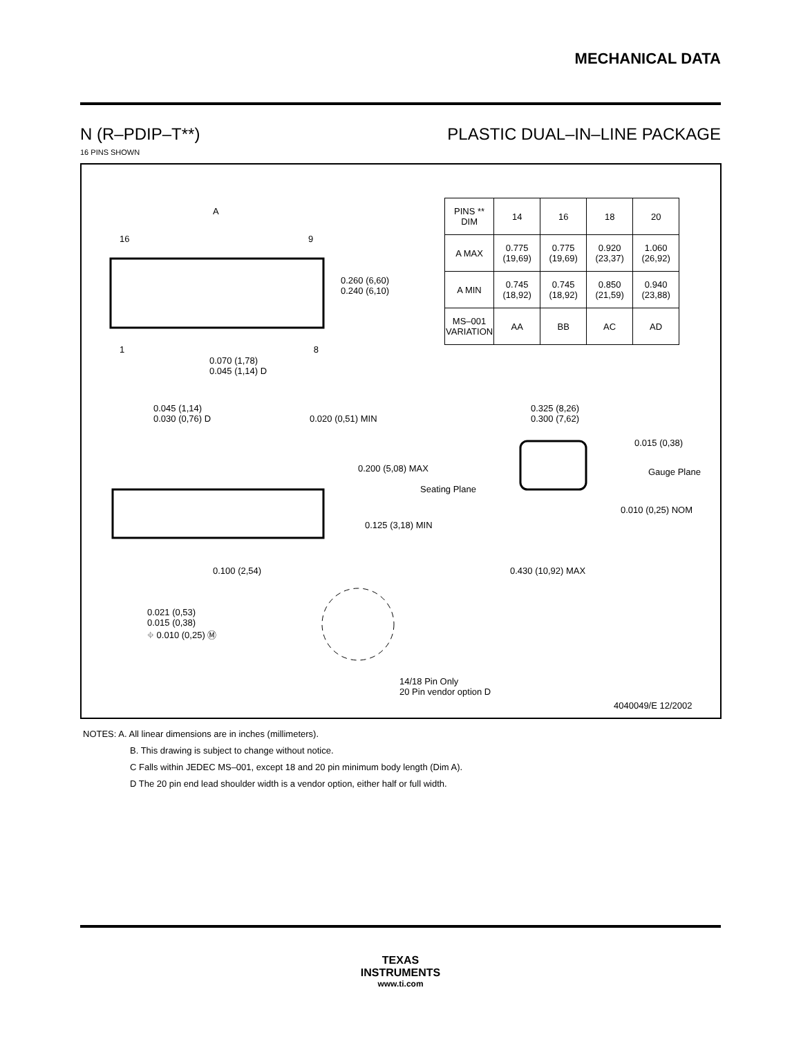MECHANICAL DATA
N (R–PDIP–T**) PLASTIC DUAL–IN–LINE PACKAGE
16 PINS SHOWN
| PINS ** DIM | 14 | 16 | 18 | 20 |
| --- | --- | --- | --- | --- |
| A MAX | 0.775 (19,69) | 0.775 (19,69) | 0.920 (23,37) | 1.060 (26,92) |
| A MIN | 0.745 (18,92) | 0.745 (18,92) | 0.850 (21,59) | 0.940 (23,88) |
| MS–001 VARIATION | AA | BB | AC | AD |
A
16 9
1 8
0.260 (6,60)
0.240 (6,10)
0.070 (1,78)
0.045 (1,14) D
0.045 (1,14)
0.030 (0,76) D
0.020 (0,51) MIN
0.200 (5,08) MAX
Seating Plane
0.125 (3,18) MIN
0.100 (2,54)
0.021 (0,53)
0.015 (0,38)
⌖ 0.010 (0,25) Ⓜ
14/18 Pin Only
20 Pin vendor option D
0.325 (8,26)
0.300 (7,62)
0.015 (0,38)
Gauge Plane
0.010 (0,25) NOM
0.430 (10,92) MAX
4040049/E 12/2002
NOTES: A. All linear dimensions are in inches (millimeters).
B. This drawing is subject to change without notice.
C Falls within JEDEC MS–001, except 18 and 20 pin minimum body length (Dim A).
D The 20 pin end lead shoulder width is a vendor option, either half or full width.
TEXAS
INSTRUMENTS
www.ti.com